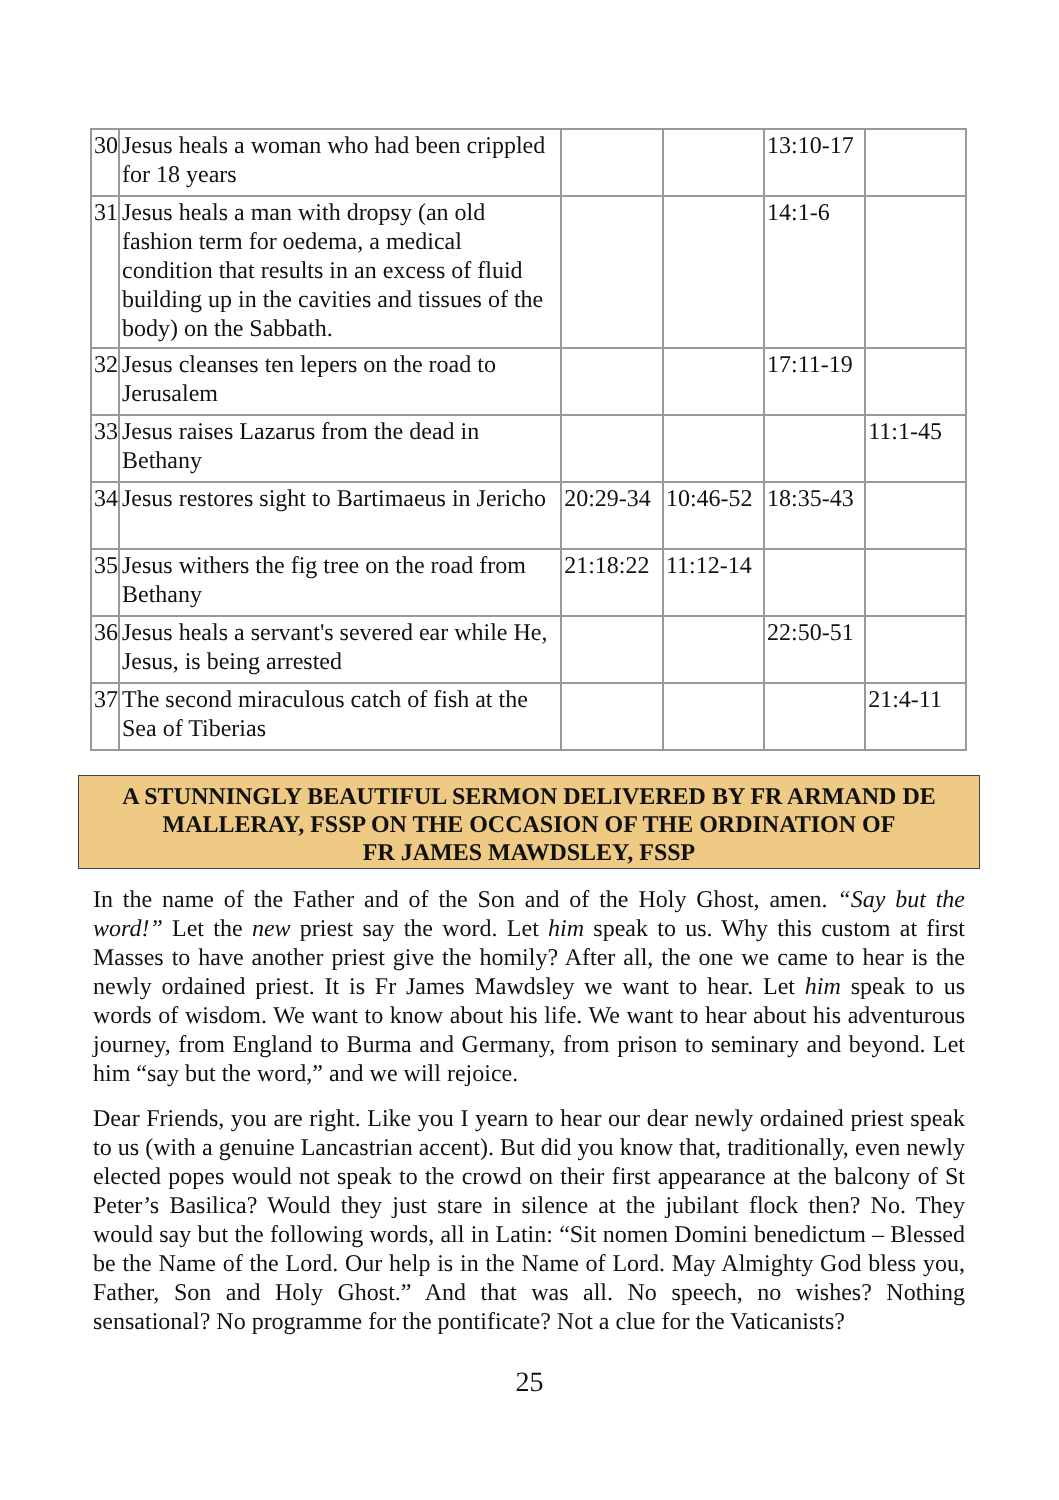| 30 | Jesus heals a woman who had been crippled for 18 years | | | 13:10-17 | |
| 31 | Jesus heals a man with dropsy (an old fashion term for oedema, a medical condition that results in an excess of fluid building up in the cavities and tissues of the body) on the Sabbath. | | | 14:1-6 | |
| 32 | Jesus cleanses ten lepers on the road to Jerusalem | | | 17:11-19 | |
| 33 | Jesus raises Lazarus from the dead in Bethany | | | | 11:1-45 |
| 34 | Jesus restores sight to Bartimaeus in Jericho | 20:29-34 | 10:46-52 | 18:35-43 | |
| 35 | Jesus withers the fig tree on the road from Bethany | 21:18:22 | 11:12-14 | | |
| 36 | Jesus heals a servant's severed ear while He, Jesus, is being arrested | | | 22:50-51 | |
| 37 | The second miraculous catch of fish at the Sea of Tiberias | | | | 21:4-11 |
A STUNNINGLY BEAUTIFUL SERMON DELIVERED BY FR ARMAND DE MALLERAY, FSSP ON THE OCCASION OF THE ORDINATION OF
FR JAMES MAWDSLEY, FSSP
In the name of the Father and of the Son and of the Holy Ghost, amen. “Say but the word!” Let the new priest say the word. Let him speak to us. Why this custom at first Masses to have another priest give the homily? After all, the one we came to hear is the newly ordained priest. It is Fr James Mawdsley we want to hear. Let him speak to us words of wisdom. We want to know about his life. We want to hear about his adventurous journey, from England to Burma and Germany, from prison to seminary and beyond. Let him “say but the word,” and we will rejoice.
Dear Friends, you are right. Like you I yearn to hear our dear newly ordained priest speak to us (with a genuine Lancastrian accent). But did you know that, traditionally, even newly elected popes would not speak to the crowd on their first appearance at the balcony of St Peter’s Basilica? Would they just stare in silence at the jubilant flock then? No. They would say but the following words, all in Latin: “Sit nomen Domini benedictum – Blessed be the Name of the Lord. Our help is in the Name of Lord. May Almighty God bless you, Father, Son and Holy Ghost.” And that was all. No speech, no wishes? Nothing sensational? No programme for the pontificate? Not a clue for the Vaticanists?
25